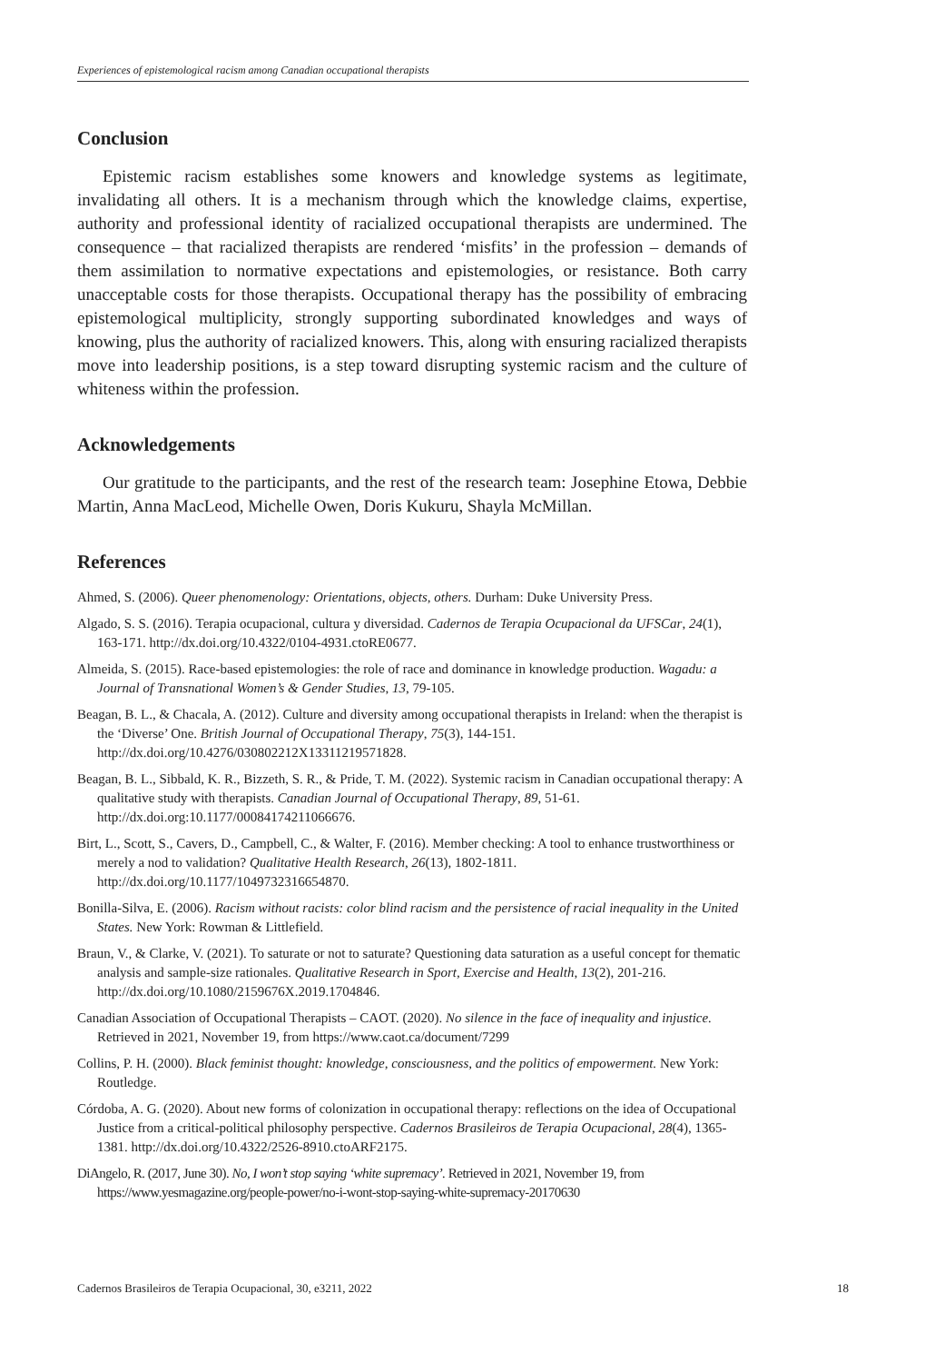Experiences of epistemological racism among Canadian occupational therapists
Conclusion
Epistemic racism establishes some knowers and knowledge systems as legitimate, invalidating all others. It is a mechanism through which the knowledge claims, expertise, authority and professional identity of racialized occupational therapists are undermined. The consequence – that racialized therapists are rendered ‘misfits’ in the profession – demands of them assimilation to normative expectations and epistemologies, or resistance. Both carry unacceptable costs for those therapists. Occupational therapy has the possibility of embracing epistemological multiplicity, strongly supporting subordinated knowledges and ways of knowing, plus the authority of racialized knowers. This, along with ensuring racialized therapists move into leadership positions, is a step toward disrupting systemic racism and the culture of whiteness within the profession.
Acknowledgements
Our gratitude to the participants, and the rest of the research team: Josephine Etowa, Debbie Martin, Anna MacLeod, Michelle Owen, Doris Kukuru, Shayla McMillan.
References
Ahmed, S. (2006). Queer phenomenology: Orientations, objects, others. Durham: Duke University Press.
Algado, S. S. (2016). Terapia ocupacional, cultura y diversidad. Cadernos de Terapia Ocupacional da UFSCar, 24(1), 163-171. http://dx.doi.org/10.4322/0104-4931.ctoRE0677.
Almeida, S. (2015). Race-based epistemologies: the role of race and dominance in knowledge production. Wagadu: a Journal of Transnational Women’s & Gender Studies, 13, 79-105.
Beagan, B. L., & Chacala, A. (2012). Culture and diversity among occupational therapists in Ireland: when the therapist is the ‘Diverse’ One. British Journal of Occupational Therapy, 75(3), 144-151. http://dx.doi.org/10.4276/030802212X13311219571828.
Beagan, B. L., Sibbald, K. R., Bizzeth, S. R., & Pride, T. M. (2022). Systemic racism in Canadian occupational therapy: A qualitative study with therapists. Canadian Journal of Occupational Therapy, 89, 51-61. http://dx.doi.org:10.1177/00084174211066676.
Birt, L., Scott, S., Cavers, D., Campbell, C., & Walter, F. (2016). Member checking: A tool to enhance trustworthiness or merely a nod to validation? Qualitative Health Research, 26(13), 1802-1811. http://dx.doi.org/10.1177/1049732316654870.
Bonilla-Silva, E. (2006). Racism without racists: color blind racism and the persistence of racial inequality in the United States. New York: Rowman & Littlefield.
Braun, V., & Clarke, V. (2021). To saturate or not to saturate? Questioning data saturation as a useful concept for thematic analysis and sample-size rationales. Qualitative Research in Sport, Exercise and Health, 13(2), 201-216. http://dx.doi.org/10.1080/2159676X.2019.1704846.
Canadian Association of Occupational Therapists – CAOT. (2020). No silence in the face of inequality and injustice. Retrieved in 2021, November 19, from https://www.caot.ca/document/7299
Collins, P. H. (2000). Black feminist thought: knowledge, consciousness, and the politics of empowerment. New York: Routledge.
Córdoba, A. G. (2020). About new forms of colonization in occupational therapy: reflections on the idea of Occupational Justice from a critical-political philosophy perspective. Cadernos Brasileiros de Terapia Ocupacional, 28(4), 1365-1381. http://dx.doi.org/10.4322/2526-8910.ctoARF2175.
DiAngelo, R. (2017, June 30). No, I won’t stop saying ‘white supremacy’. Retrieved in 2021, November 19, from https://www.yesmagazine.org/people-power/no-i-wont-stop-saying-white-supremacy-20170630
Cadernos Brasileiros de Terapia Ocupacional, 30, e3211, 2022 18